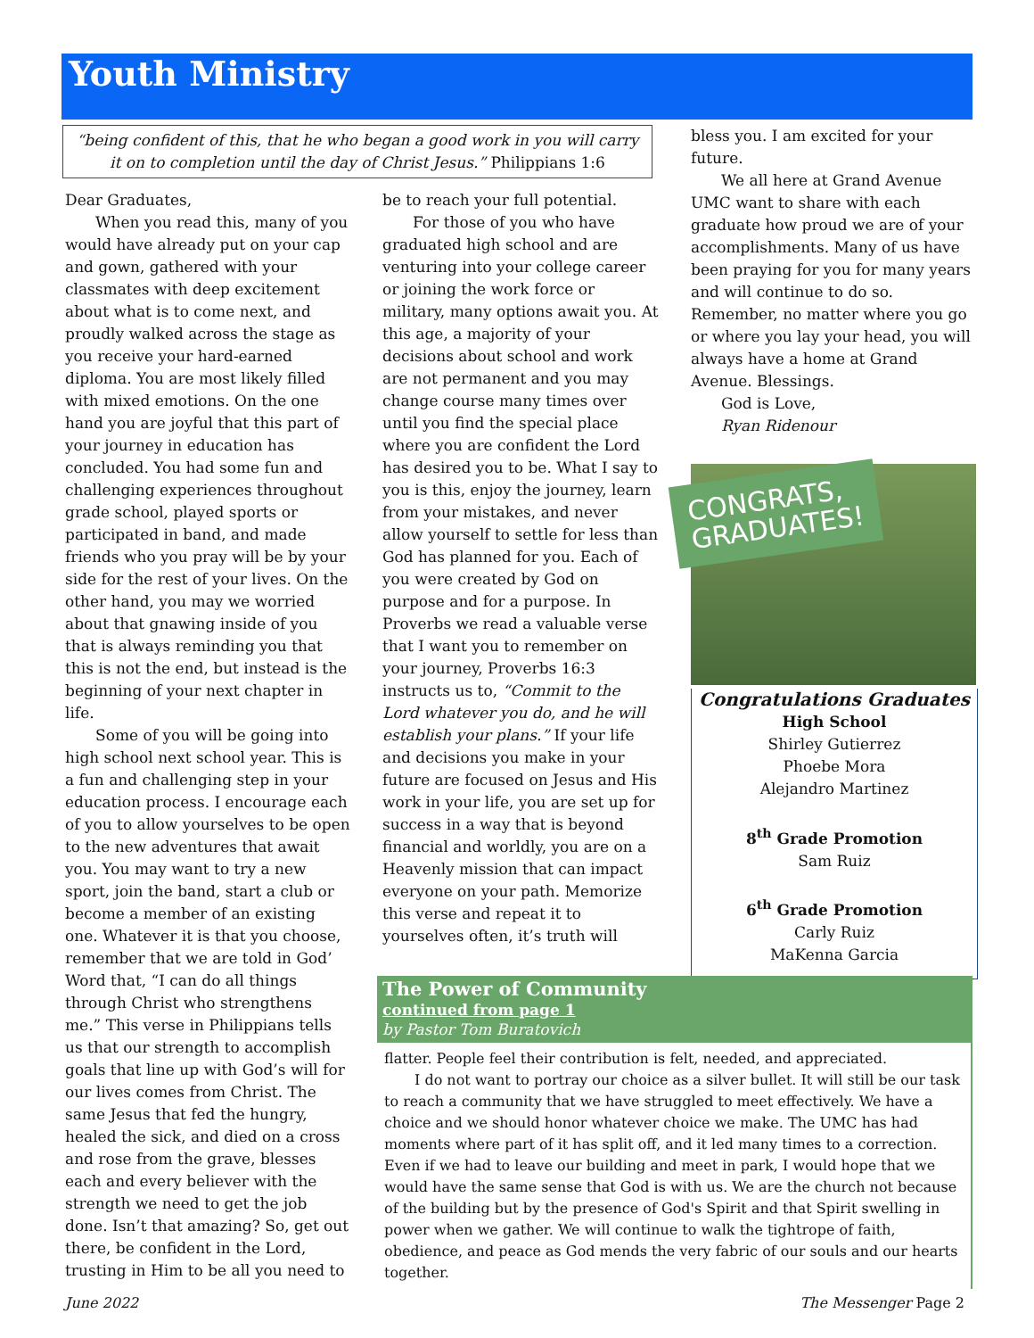Youth Ministry
“being confident of this, that he who began a good work in you will carry it on to completion until the day of Christ Jesus.” Philippians 1:6
Dear Graduates,
When you read this, many of you would have already put on your cap and gown, gathered with your classmates with deep excitement about what is to come next, and proudly walked across the stage as you receive your hard-earned diploma. You are most likely filled with mixed emotions. On the one hand you are joyful that this part of your journey in education has concluded. You had some fun and challenging experiences throughout grade school, played sports or participated in band, and made friends who you pray will be by your side for the rest of your lives. On the other hand, you may we worried about that gnawing inside of you that is always reminding you that this is not the end, but instead is the beginning of your next chapter in life.
Some of you will be going into high school next school year. This is a fun and challenging step in your education process. I encourage each of you to allow yourselves to be open to the new adventures that await you. You may want to try a new sport, join the band, start a club or become a member of an existing one. Whatever it is that you choose, remember that we are told in God’ Word that, “I can do all things through Christ who strengthens me.” This verse in Philippians tells us that our strength to accomplish goals that line up with God’s will for our lives comes from Christ. The same Jesus that fed the hungry, healed the sick, and died on a cross and rose from the grave, blesses each and every believer with the strength we need to get the job done. Isn’t that amazing? So, get out there, be confident in the Lord, trusting in Him to be all you need to
be to reach your full potential.
For those of you who have graduated high school and are venturing into your college career or joining the work force or military, many options await you. At this age, a majority of your decisions about school and work are not permanent and you may change course many times over until you find the special place where you are confident the Lord has desired you to be. What I say to you is this, enjoy the journey, learn from your mistakes, and never allow yourself to settle for less than God has planned for you. Each of you were created by God on purpose and for a purpose. In Proverbs we read a valuable verse that I want you to remember on your journey, Proverbs 16:3 instructs us to, “Commit to the Lord whatever you do, and he will establish your plans.” If your life and decisions you make in your future are focused on Jesus and His work in your life, you are set up for success in a way that is beyond financial and worldly, you are on a Heavenly mission that can impact everyone on your path. Memorize this verse and repeat it to yourselves often, it’s truth will
bless you. I am excited for your future.
We all here at Grand Avenue UMC want to share with each graduate how proud we are of your accomplishments. Many of us have been praying for you for many years and will continue to do so. Remember, no matter where you go or where you lay your head, you will always have a home at Grand Avenue. Blessings.
God is Love,
Ryan Ridenour
CONGRATS,
GRADUATES!
Congratulations Graduates
High School
Shirley Gutierrez
Phoebe Mora
Alejandro Martinez
8<sup>th</sup> Grade Promotion
Sam Ruiz
6<sup>th</sup> Grade Promotion
Carly Ruiz
MaKenna Garcia
The Power of Community
continued from page 1
by Pastor Tom Buratovich
flatter. People feel their contribution is felt, needed, and appreciated.
I do not want to portray our choice as a silver bullet. It will still be our task to reach a community that we have struggled to meet effectively. We have a choice and we should honor whatever choice we make. The UMC has had moments where part of it has split off, and it led many times to a correction. Even if we had to leave our building and meet in park, I would hope that we would have the same sense that God is with us. We are the church not because of the building but by the presence of God's Spirit and that Spirit swelling in power when we gather. We will continue to walk the tightrope of faith, obedience, and peace as God mends the very fabric of our souls and our hearts together.
June 2022 The Messenger Page 2